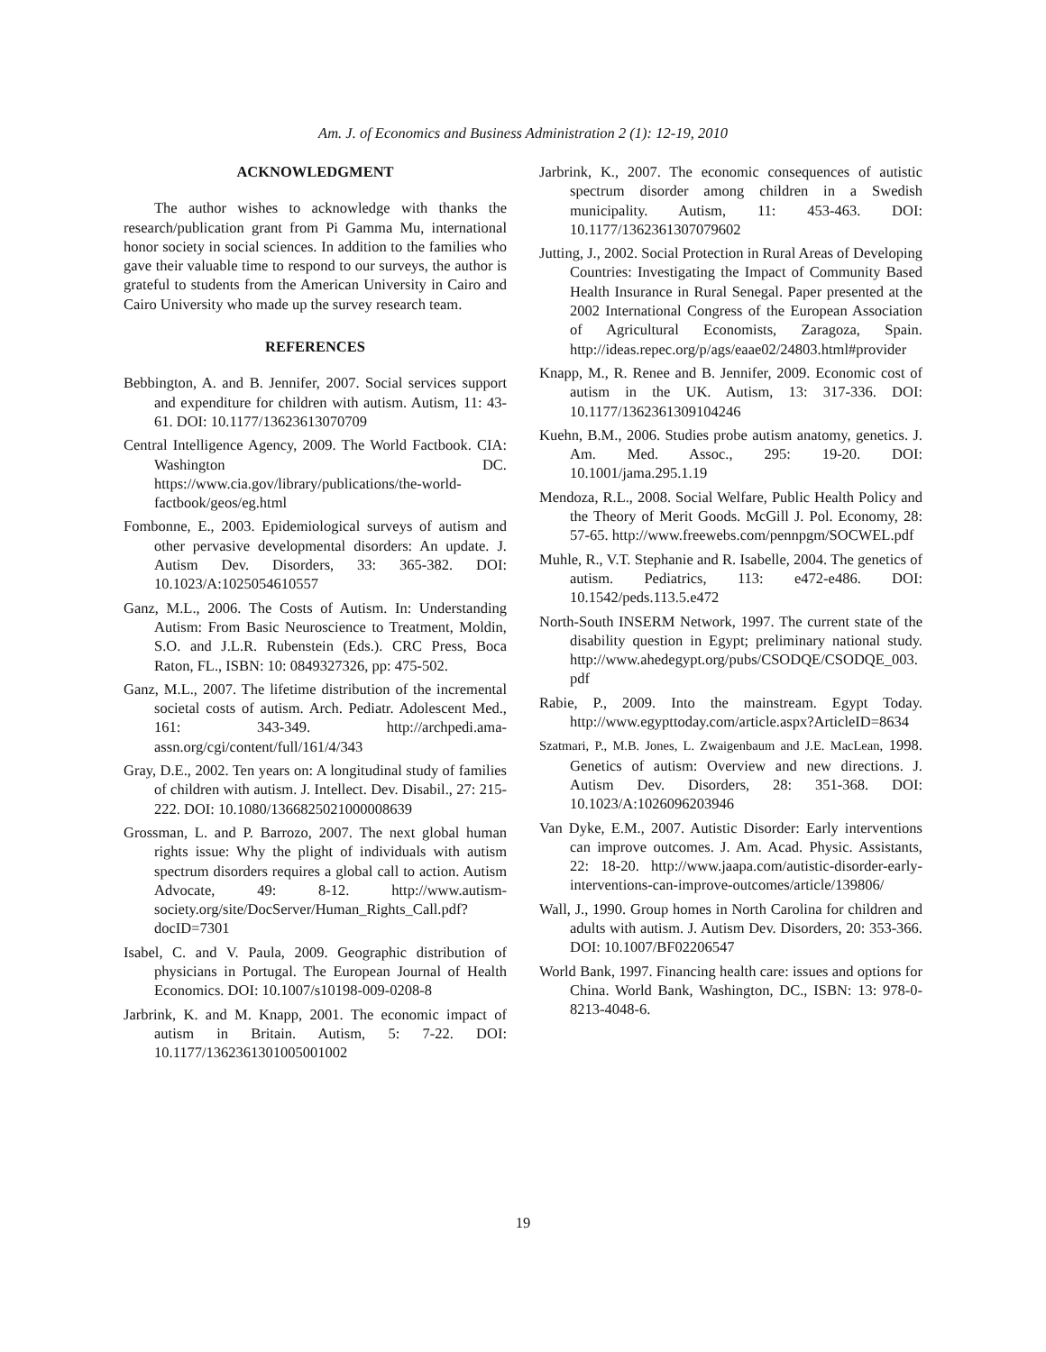Am. J. of Economics and Business Administration 2 (1): 12-19, 2010
ACKNOWLEDGMENT
The author wishes to acknowledge with thanks the research/publication grant from Pi Gamma Mu, international honor society in social sciences. In addition to the families who gave their valuable time to respond to our surveys, the author is grateful to students from the American University in Cairo and Cairo University who made up the survey research team.
REFERENCES
Bebbington, A. and B. Jennifer, 2007. Social services support and expenditure for children with autism. Autism, 11: 43-61. DOI: 10.1177/13623613070709
Central Intelligence Agency, 2009. The World Factbook. CIA: Washington DC. https://www.cia.gov/library/publications/the-world-factbook/geos/eg.html
Fombonne, E., 2003. Epidemiological surveys of autism and other pervasive developmental disorders: An update. J. Autism Dev. Disorders, 33: 365-382. DOI: 10.1023/A:1025054610557
Ganz, M.L., 2006. The Costs of Autism. In: Understanding Autism: From Basic Neuroscience to Treatment, Moldin, S.O. and J.L.R. Rubenstein (Eds.). CRC Press, Boca Raton, FL., ISBN: 10: 0849327326, pp: 475-502.
Ganz, M.L., 2007. The lifetime distribution of the incremental societal costs of autism. Arch. Pediatr. Adolescent Med., 161: 343-349. http://archpedi.ama-assn.org/cgi/content/full/161/4/343
Gray, D.E., 2002. Ten years on: A longitudinal study of families of children with autism. J. Intellect. Dev. Disabil., 27: 215-222. DOI: 10.1080/1366825021000008639
Grossman, L. and P. Barrozo, 2007. The next global human rights issue: Why the plight of individuals with autism spectrum disorders requires a global call to action. Autism Advocate, 49: 8-12. http://www.autism-society.org/site/DocServer/Human_Rights_Call.pdf?docID=7301
Isabel, C. and V. Paula, 2009. Geographic distribution of physicians in Portugal. The European Journal of Health Economics. DOI: 10.1007/s10198-009-0208-8
Jarbrink, K. and M. Knapp, 2001. The economic impact of autism in Britain. Autism, 5: 7-22. DOI: 10.1177/1362361301005001002
Jarbrink, K., 2007. The economic consequences of autistic spectrum disorder among children in a Swedish municipality. Autism, 11: 453-463. DOI: 10.1177/1362361307079602
Jutting, J., 2002. Social Protection in Rural Areas of Developing Countries: Investigating the Impact of Community Based Health Insurance in Rural Senegal. Paper presented at the 2002 International Congress of the European Association of Agricultural Economists, Zaragoza, Spain. http://ideas.repec.org/p/ags/eaae02/24803.html#provider
Knapp, M., R. Renee and B. Jennifer, 2009. Economic cost of autism in the UK. Autism, 13: 317-336. DOI: 10.1177/1362361309104246
Kuehn, B.M., 2006. Studies probe autism anatomy, genetics. J. Am. Med. Assoc., 295: 19-20. DOI: 10.1001/jama.295.1.19
Mendoza, R.L., 2008. Social Welfare, Public Health Policy and the Theory of Merit Goods. McGill J. Pol. Economy, 28: 57-65. http://www.freewebs.com/pennpgm/SOCWEL.pdf
Muhle, R., V.T. Stephanie and R. Isabelle, 2004. The genetics of autism. Pediatrics, 113: e472-e486. DOI: 10.1542/peds.113.5.e472
North-South INSERM Network, 1997. The current state of the disability question in Egypt; preliminary national study. http://www.ahedegypt.org/pubs/CSODQE/CSODQE_003.pdf
Rabie, P., 2009. Into the mainstream. Egypt Today. http://www.egypttoday.com/article.aspx?ArticleID=8634
Szatmari, P., M.B. Jones, L. Zwaigenbaum and J.E. MacLean, 1998. Genetics of autism: Overview and new directions. J. Autism Dev. Disorders, 28: 351-368. DOI: 10.1023/A:1026096203946
Van Dyke, E.M., 2007. Autistic Disorder: Early interventions can improve outcomes. J. Am. Acad. Physic. Assistants, 22: 18-20. http://www.jaapa.com/autistic-disorder-early-interventions-can-improve-outcomes/article/139806/
Wall, J., 1990. Group homes in North Carolina for children and adults with autism. J. Autism Dev. Disorders, 20: 353-366. DOI: 10.1007/BF02206547
World Bank, 1997. Financing health care: issues and options for China. World Bank, Washington, DC., ISBN: 13: 978-0-8213-4048-6.
19